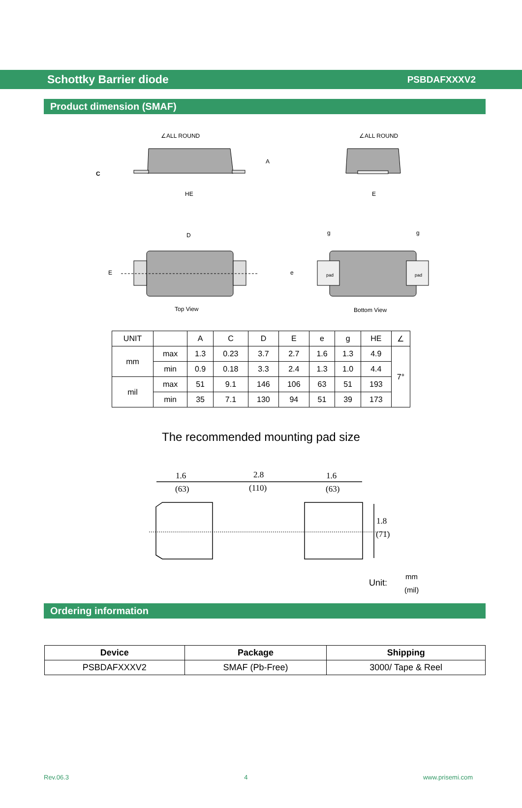Schottky Barrier diode PSBDAFXXXV2
Product dimension (SMAF)
∠ALL ROUND
∠ALL ROUND
HE
E
C
A
D
E
e
g
g
pad
pad
Top View
Bottom View
| UNIT | | A | C | D | E | e | g | HE | ∠ |
| --- | --- | --- | --- | --- | --- | --- | --- | --- | --- |
| mm | max | 1.3 | 0.23 | 3.7 | 2.7 | 1.6 | 1.3 | 4.9 | 7° |
| | min | 0.9 | 0.18 | 3.3 | 2.4 | 1.3 | 1.0 | 4.4 | |
| mil | max | 51 | 9.1 | 146 | 106 | 63 | 51 | 193 | |
| | min | 35 | 7.1 | 130 | 94 | 51 | 39 | 173 | |
The recommended mounting pad size
1.6
(63)
2.8
(110)
1.6
(63)
1.8
(71)
Unit:
mm
(mil)
Ordering information
| Device | Package | Shipping |
| --- | --- | --- |
| PSBDAFXXXV2 | SMAF (Pb-Free) | 3000/ Tape & Reel |
Rev.06.3 4 www.prisemi.com